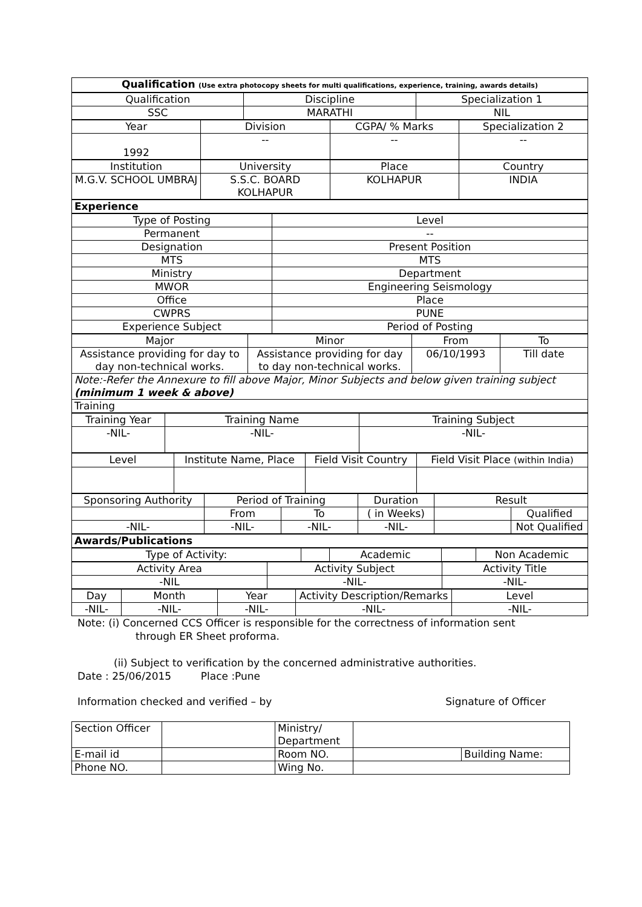| Qualification (Use extra photocopy sheets for multi qualifications, experience, training, awards details) |
| Qualification | Discipline | Specialization 1 |
| SSC | MARATHI | NIL |
| Year | Division | CGPA/ % Marks | Specialization 2 |
| 1992 | -- | -- | -- |
| Institution | University | Place | Country |
| M.G.V. SCHOOL UMBRAJ | S.S.C. BOARD KOLHAPUR | KOLHAPUR | INDIA |
| Experience |
| Type of Posting | Level |
| Permanent | -- |
| Designation | Present Position |
| MTS | MTS |
| Ministry | Department |
| MWOR | Engineering Seismology |
| Office | Place |
| CWPRS | PUNE |
| Experience Subject | Period of Posting |
| Major | Minor | From | To |
| Assistance providing for day to day non-technical works. | Assistance providing for day to day non-technical works. | 06/10/1993 | Till date |
| Note:-Refer the Annexure to fill above Major, Minor Subjects and below given training subject (minimum 1 week & above) | | | |
| Training | | | |
| Training Year | Training Name | Training Subject |
| -NIL- | -NIL- | -NIL- |
| Level | Institute Name, Place | Field Visit Country | Field Visit Place (within India) |
| Sponsoring Authority | Period of Training | | Duration | Result | |
| | From | To | ( in Weeks) | | Qualified |
| -NIL- | -NIL- | -NIL- | -NIL- | | Not Qualified |
| Awards/Publications |
| Type of Activity: | | Academic | | Non Academic |
| Activity Area | Activity Subject | Activity Title |
| -NIL | -NIL- | -NIL- |
| Day | Month | Year | Activity Description/Remarks | Level |
| -NIL- | -NIL- | -NIL- | -NIL- | -NIL- |
Note: (i) Concerned CCS Officer is responsible for the correctness of information sent
through ER Sheet proforma.
(ii) Subject to verification by the concerned administrative authorities.
Date : 25/06/2015 Place :Pune
Information checked and verified – by Signature of Officer
| Section Officer | | Ministry/ Department | | |
| E-mail id | | Room NO. | | Building Name: |
| Phone NO. | | Wing No. | | |